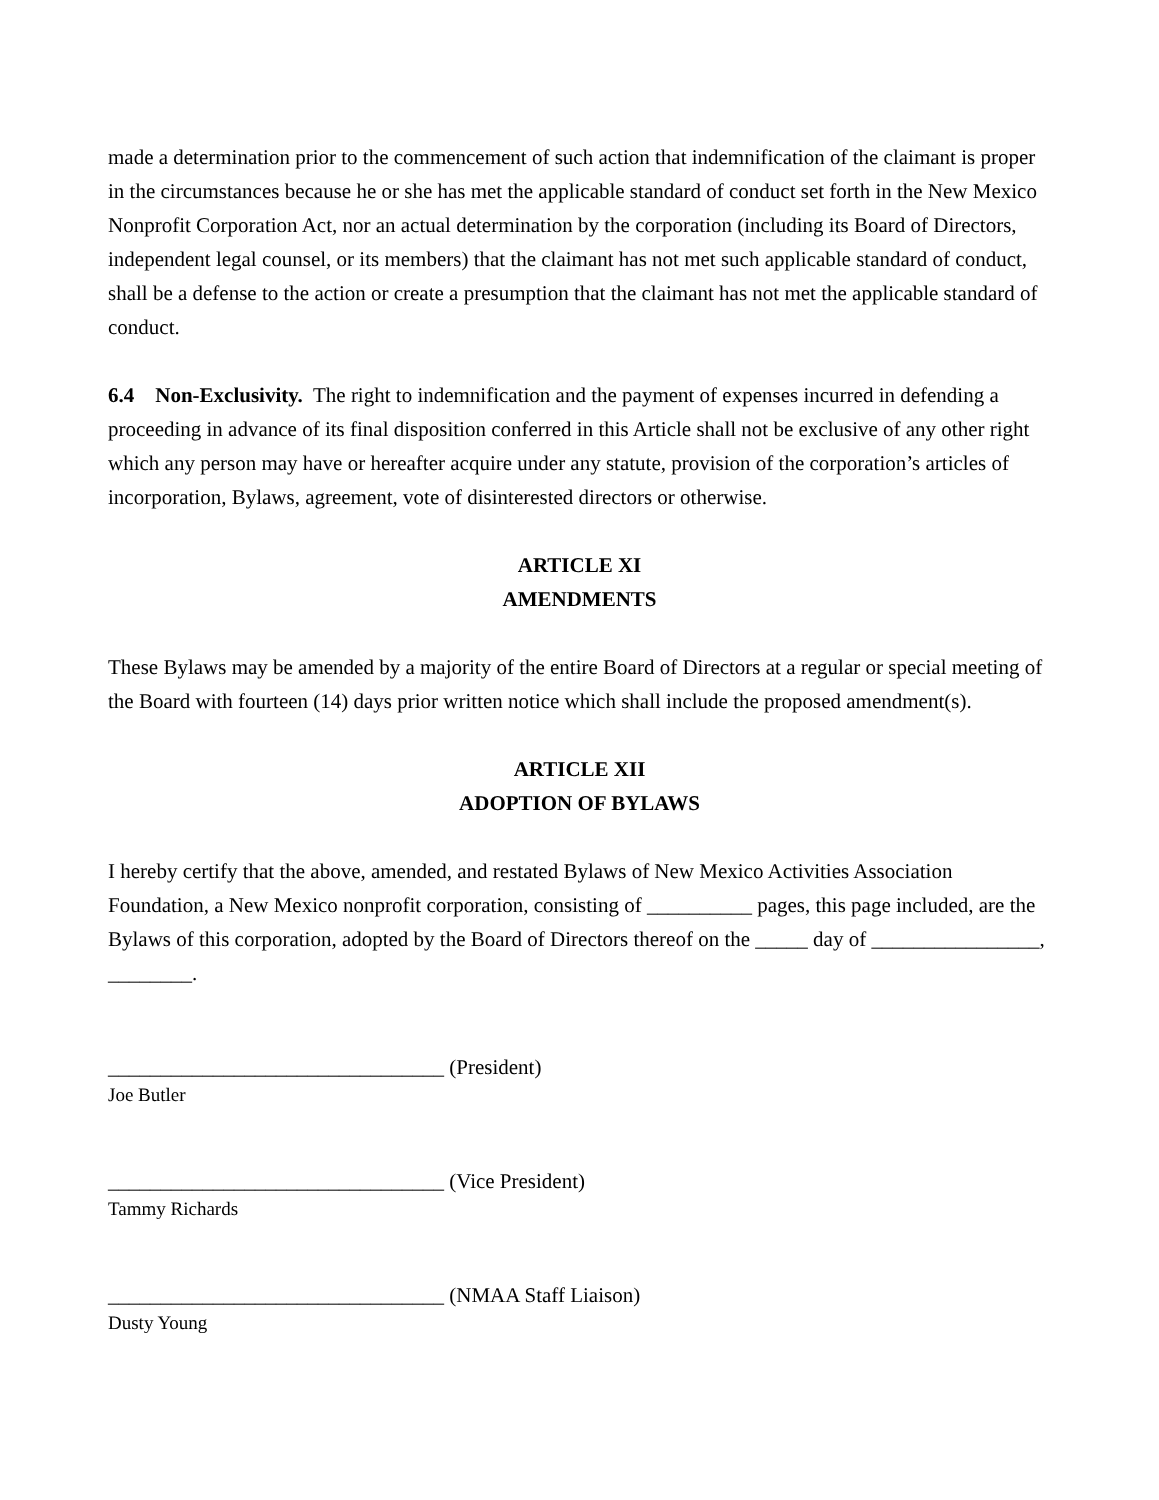made a determination prior to the commencement of such action that indemnification of the claimant is proper in the circumstances because he or she has met the applicable standard of conduct set forth in the New Mexico Nonprofit Corporation Act, nor an actual determination by the corporation (including its Board of Directors, independent legal counsel, or its members) that the claimant has not met such applicable standard of conduct, shall be a defense to the action or create a presumption that the claimant has not met the applicable standard of conduct.
6.4 Non-Exclusivity. The right to indemnification and the payment of expenses incurred in defending a proceeding in advance of its final disposition conferred in this Article shall not be exclusive of any other right which any person may have or hereafter acquire under any statute, provision of the corporation’s articles of incorporation, Bylaws, agreement, vote of disinterested directors or otherwise.
ARTICLE XI
AMENDMENTS
These Bylaws may be amended by a majority of the entire Board of Directors at a regular or special meeting of the Board with fourteen (14) days prior written notice which shall include the proposed amendment(s).
ARTICLE XII
ADOPTION OF BYLAWS
I hereby certify that the above, amended, and restated Bylaws of New Mexico Activities Association Foundation, a New Mexico nonprofit corporation, consisting of __________ pages, this page included, are the Bylaws of this corporation, adopted by the Board of Directors thereof on the _____ day of ________________, ________.
________________________________ (President)
Joe Butler
________________________________ (Vice President)
Tammy Richards
________________________________ (NMAA Staff Liaison)
Dusty Young